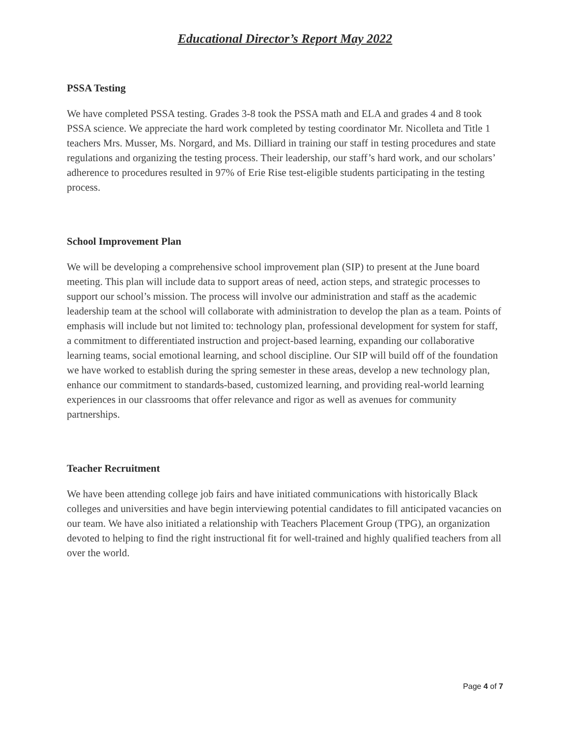Educational Director’s Report May 2022
PSSA Testing
We have completed PSSA testing. Grades 3-8 took the PSSA math and ELA and grades 4 and 8 took PSSA science. We appreciate the hard work completed by testing coordinator Mr. Nicolleta and Title 1 teachers Mrs. Musser, Ms. Norgard, and Ms. Dilliard in training our staff in testing procedures and state regulations and organizing the testing process. Their leadership, our staff’s hard work, and our scholars’ adherence to procedures resulted in 97% of Erie Rise test-eligible students participating in the testing process.
School Improvement Plan
We will be developing a comprehensive school improvement plan (SIP) to present at the June board meeting. This plan will include data to support areas of need, action steps, and strategic processes to support our school’s mission. The process will involve our administration and staff as the academic leadership team at the school will collaborate with administration to develop the plan as a team. Points of emphasis will include but not limited to: technology plan, professional development for system for staff, a commitment to differentiated instruction and project-based learning, expanding our collaborative learning teams, social emotional learning, and school discipline. Our SIP will build off of the foundation we have worked to establish during the spring semester in these areas, develop a new technology plan, enhance our commitment to standards-based, customized learning, and providing real-world learning experiences in our classrooms that offer relevance and rigor as well as avenues for community partnerships.
Teacher Recruitment
We have been attending college job fairs and have initiated communications with historically Black colleges and universities and have begin interviewing potential candidates to fill anticipated vacancies on our team. We have also initiated a relationship with Teachers Placement Group (TPG), an organization devoted to helping to find the right instructional fit for well-trained and highly qualified teachers from all over the world.
Page 4 of 7